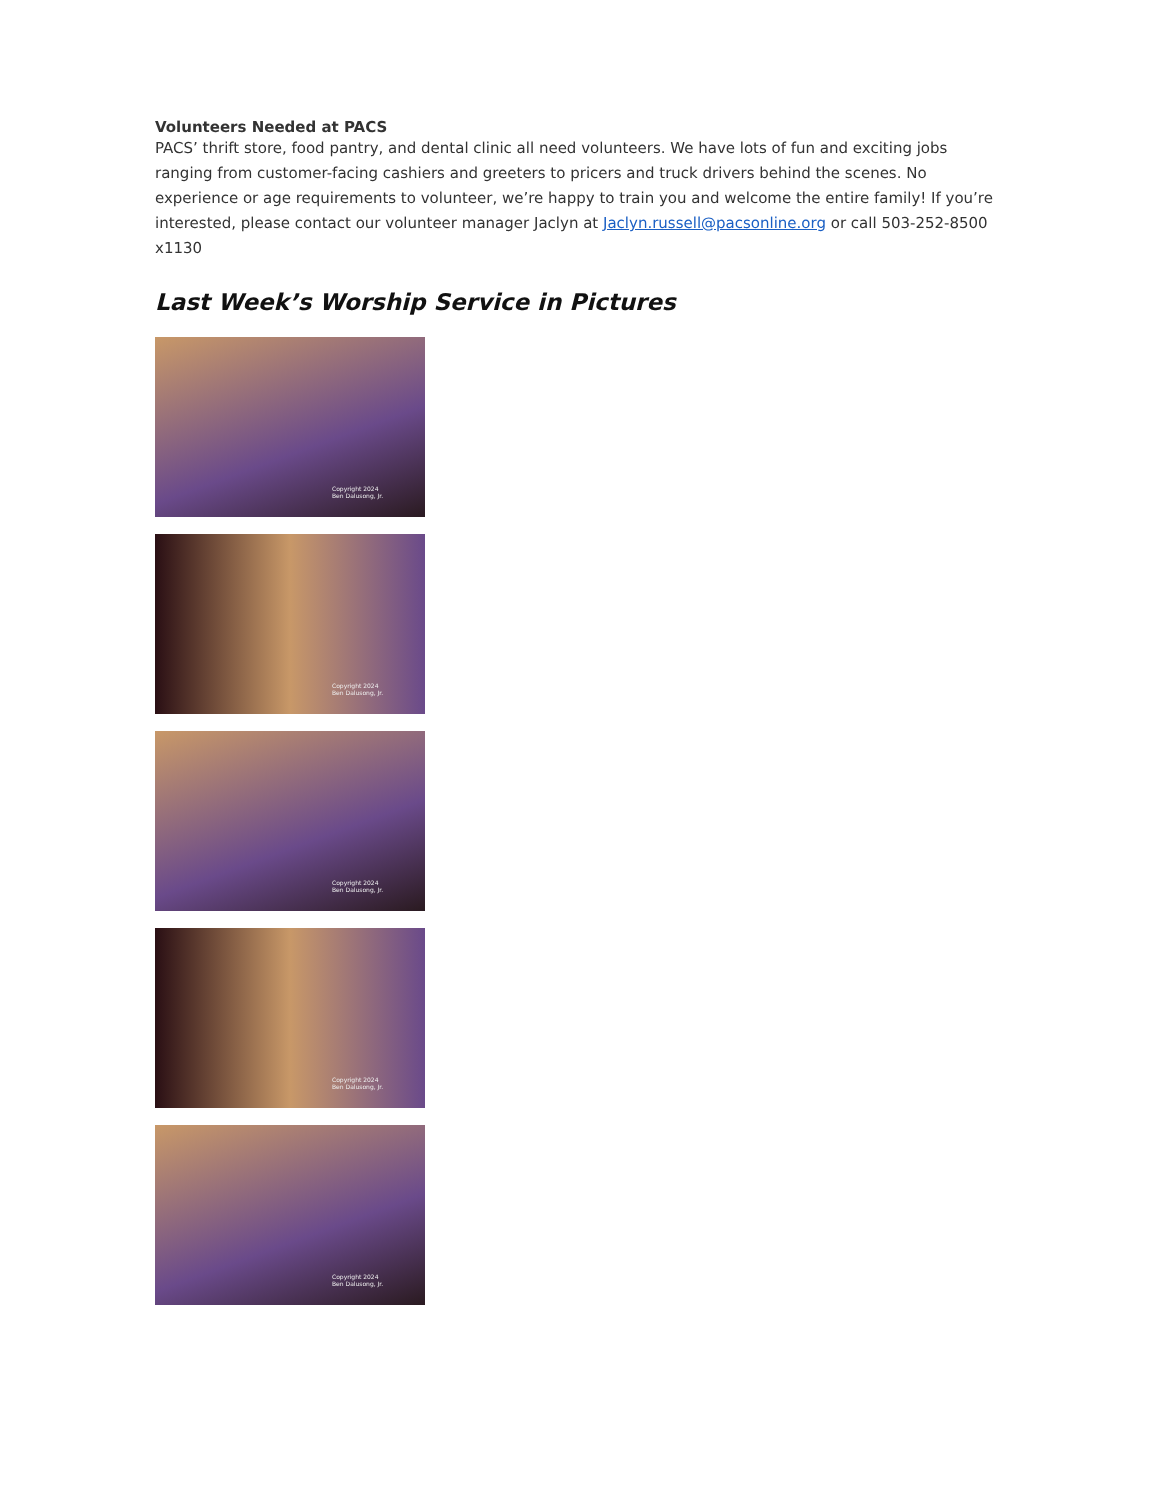Volunteers Needed at PACS
PACS’ thrift store, food pantry, and dental clinic all need volunteers. We have lots of fun and exciting jobs ranging from customer-facing cashiers and greeters to pricers and truck drivers behind the scenes. No experience or age requirements to volunteer, we’re happy to train you and welcome the entire family! If you’re interested, please contact our volunteer manager Jaclyn at Jaclyn.russell@pacsonline.org or call 503-252-8500 x1130
Last Week’s Worship Service in Pictures
Copyright 2024
Ben Dalusong, Jr.
Copyright 2024
Ben Dalusong, Jr.
Copyright 2024
Ben Dalusong, Jr.
Copyright 2024
Ben Dalusong, Jr.
Copyright 2024
Ben Dalusong, Jr.